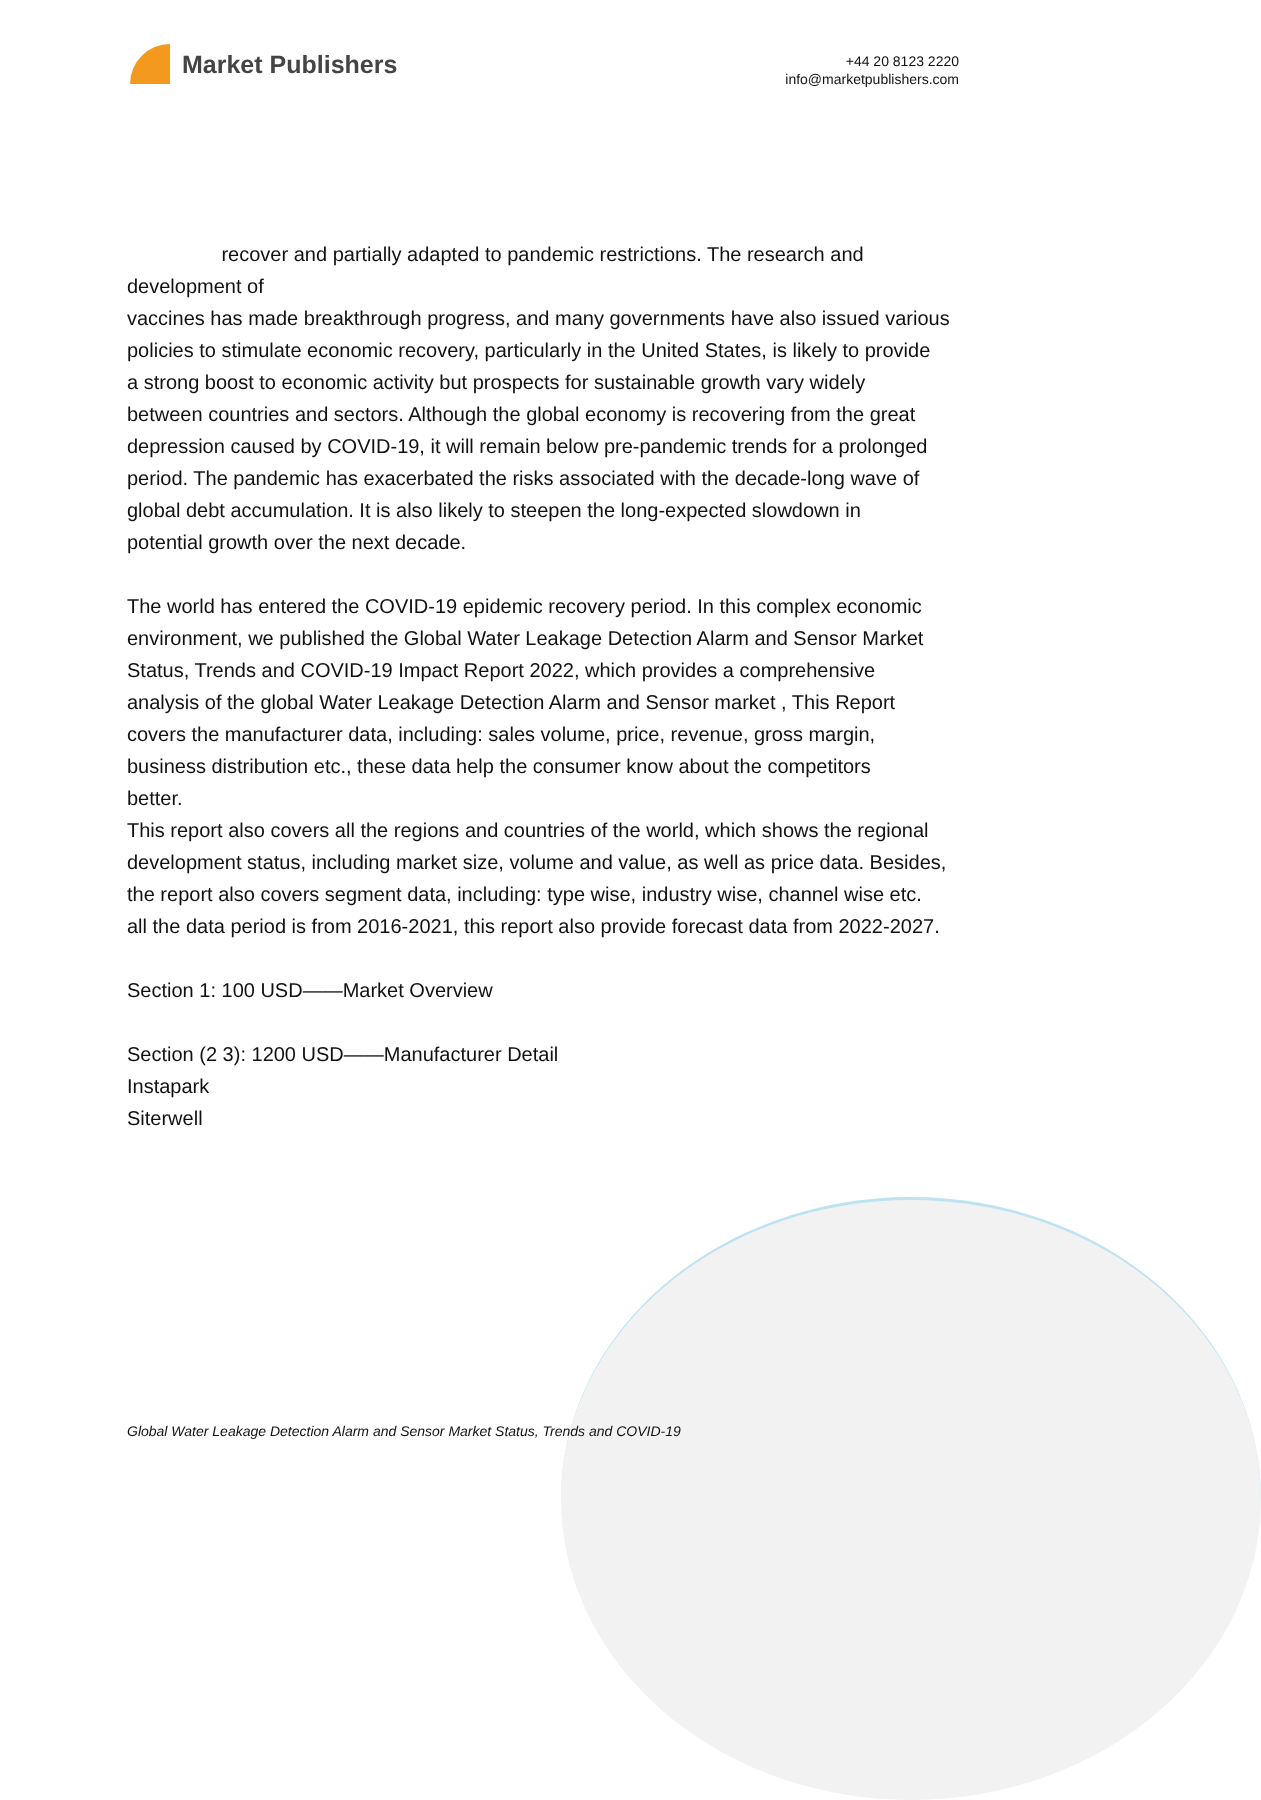Market Publishers
+44 20 8123 2220
info@marketpublishers.com
recover and partially adapted to pandemic restrictions. The research and development of
vaccines has made breakthrough progress, and many governments have also issued various
policies to stimulate economic recovery, particularly in the United States, is likely to provide
a strong boost to economic activity but prospects for sustainable growth vary widely
between countries and sectors. Although the global economy is recovering from the great
depression caused by COVID-19, it will remain below pre-pandemic trends for a prolonged
period. The pandemic has exacerbated the risks associated with the decade-long wave of
global debt accumulation. It is also likely to steepen the long-expected slowdown in
potential growth over the next decade.
The world has entered the COVID-19 epidemic recovery period. In this complex economic
environment, we published the Global Water Leakage Detection Alarm and Sensor Market
Status, Trends and COVID-19 Impact Report 2022, which provides a comprehensive
analysis of the global Water Leakage Detection Alarm and Sensor market , This Report
covers the manufacturer data, including: sales volume, price, revenue, gross margin,
business distribution etc., these data help the consumer know about the competitors
better.
This report also covers all the regions and countries of the world, which shows the regional
development status, including market size, volume and value, as well as price data. Besides,
the report also covers segment data, including: type wise, industry wise, channel wise etc.
all the data period is from 2016-2021, this report also provide forecast data from 2022-2027.
Section 1: 100 USD——Market Overview
Section (2 3): 1200 USD——Manufacturer Detail
Instapark
Siterwell
Global Water Leakage Detection Alarm and Sensor Market Status, Trends and COVID-19